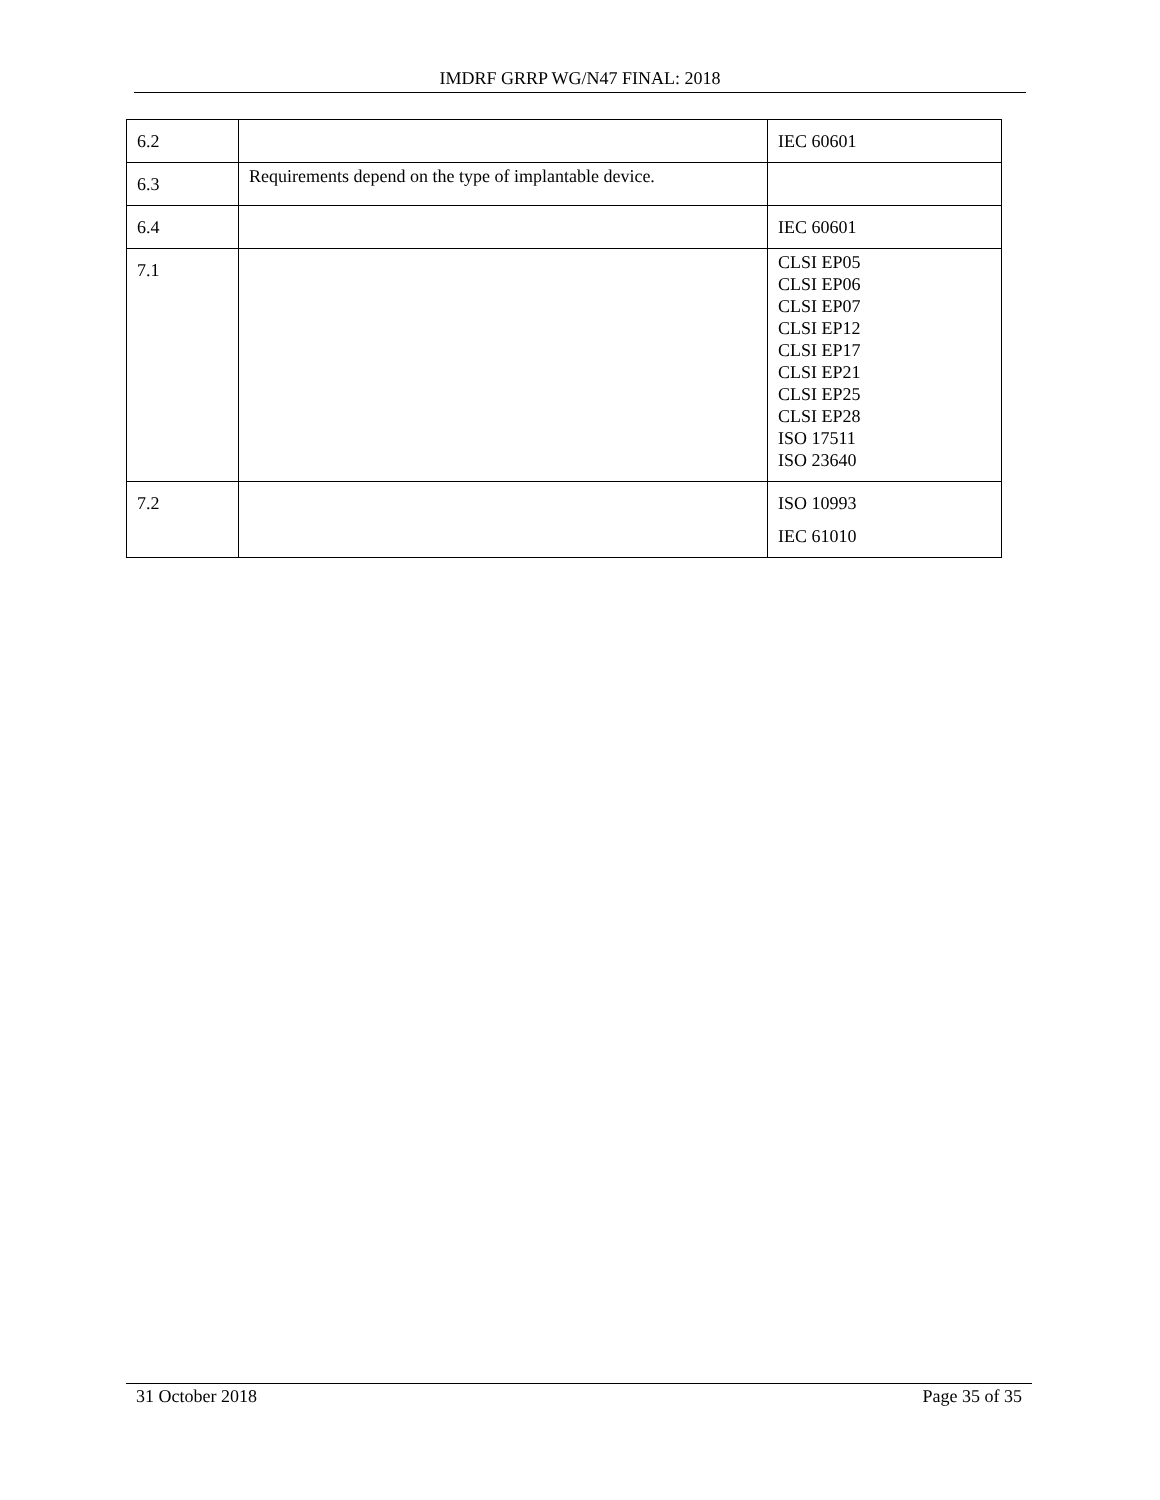IMDRF GRRP WG/N47 FINAL: 2018
| 6.2 | | IEC 60601 |
| 6.3 | Requirements depend on the type of implantable device. | |
| 6.4 | | IEC 60601 |
| 7.1 | | CLSI EP05 CLSI EP06 CLSI EP07 CLSI EP12 CLSI EP17 CLSI EP21 CLSI EP25 CLSI EP28 ISO 17511 ISO 23640 |
| 7.2 | | ISO 10993 IEC 61010 |
31 October 2018 Page 35 of 35